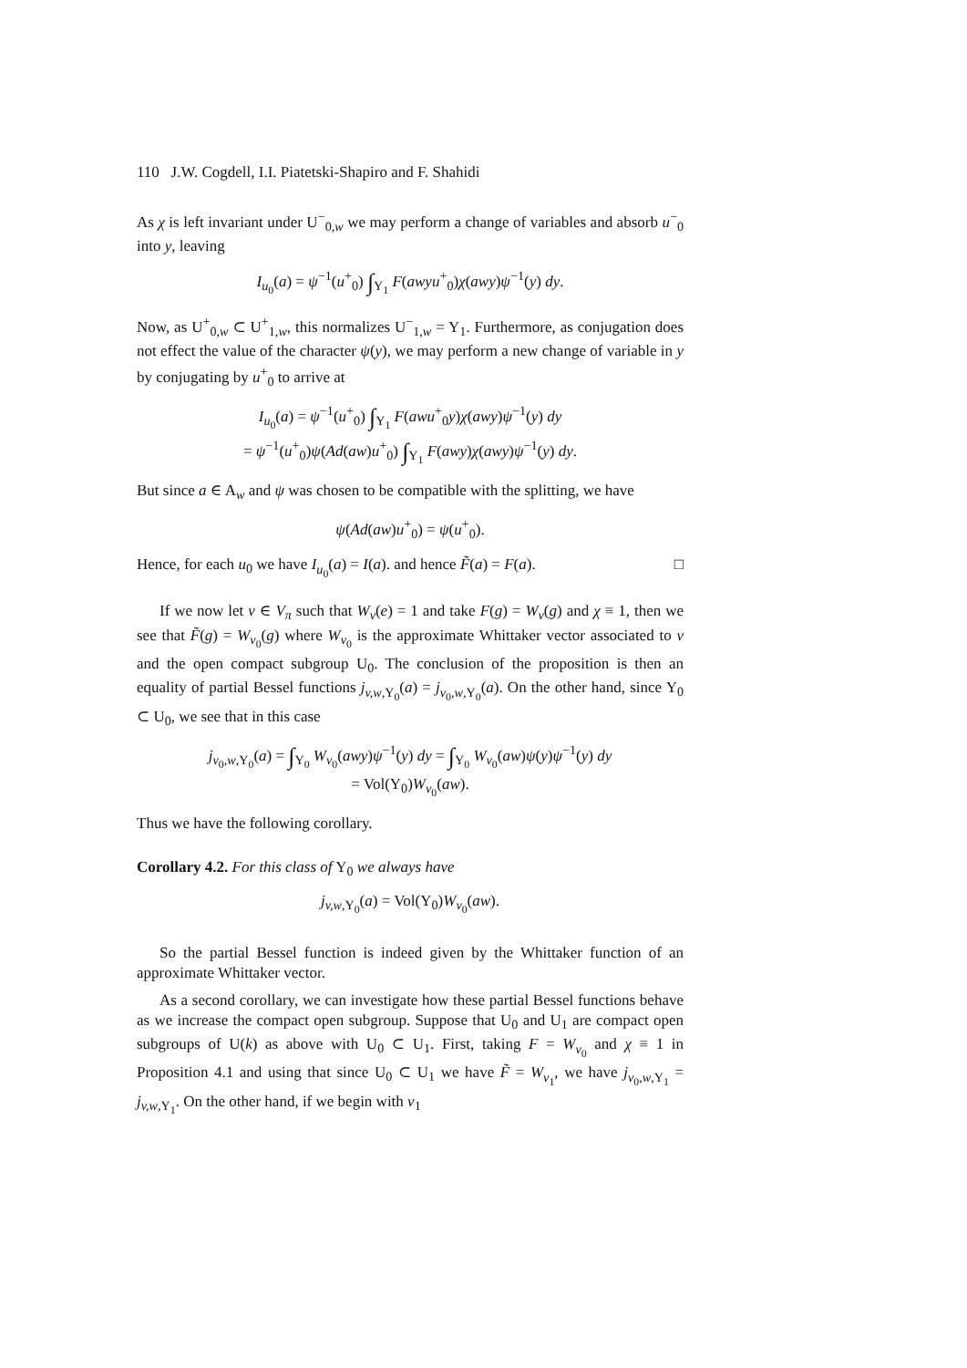110 J.W. Cogdell, I.I. Piatetski-Shapiro and F. Shahidi
As χ is left invariant under U<sup>−</sup><sub>0,w</sub> we may perform a change of variables and absorb u<sup>−</sup><sub>0</sub> into y, leaving
I<sub>u<sub>0</sub></sub>(a) = ψ<sup>−1</sup>(u<sup>+</sup><sub>0</sub>) ∫<sub>Y<sub>1</sub></sub> F(awyu<sup>+</sup><sub>0</sub>)χ(awy)ψ<sup>−1</sup>(y) dy.
Now, as U<sup>+</sup><sub>0,w</sub> ⊂ U<sup>+</sup><sub>1,w</sub>, this normalizes U<sup>−</sup><sub>1,w</sub> = Y<sub>1</sub>. Furthermore, as conjugation does not effect the value of the character ψ(y), we may perform a new change of variable in y by conjugating by u<sup>+</sup><sub>0</sub> to arrive at
I<sub>u<sub>0</sub></sub>(a) = ψ<sup>−1</sup>(u<sup>+</sup><sub>0</sub>) ∫<sub>Y<sub>1</sub></sub> F(awu<sup>+</sup><sub>0</sub>y)χ(awy)ψ<sup>−1</sup>(y) dy
= ψ<sup>−1</sup>(u<sup>+</sup><sub>0</sub>)ψ(Ad(aw)u<sup>+</sup><sub>0</sub>) ∫<sub>Y<sub>1</sub></sub> F(awy)χ(awy)ψ<sup>−1</sup>(y) dy.
But since a ∈ A<sub>w</sub> and ψ was chosen to be compatible with the splitting, we have
ψ(Ad(aw)u<sup>+</sup><sub>0</sub>) = ψ(u<sup>+</sup><sub>0</sub>).
Hence, for each u<sub>0</sub> we have I<sub>u<sub>0</sub></sub>(a) = I(a). and hence F̃(a) = F(a). □
If we now let v ∈ V<sub>π</sub> such that W<sub>v</sub>(e) = 1 and take F(g) = W<sub>v</sub>(g) and χ ≡ 1, then we see that F̃(g) = W<sub>v<sub>0</sub></sub>(g) where W<sub>v<sub>0</sub></sub> is the approximate Whittaker vector associated to v and the open compact subgroup U<sub>0</sub>. The conclusion of the proposition is then an equality of partial Bessel functions j<sub>v,w,Y<sub>0</sub></sub>(a) = j<sub>v<sub>0</sub>,w,Y<sub>0</sub></sub>(a). On the other hand, since Y<sub>0</sub> ⊂ U<sub>0</sub>, we see that in this case
j<sub>v<sub>0</sub>,w,Y<sub>0</sub></sub>(a) = ∫<sub>Y<sub>0</sub></sub> W<sub>v<sub>0</sub></sub>(awy)ψ<sup>−1</sup>(y) dy = ∫<sub>Y<sub>0</sub></sub> W<sub>v<sub>0</sub></sub>(aw)ψ(y)ψ<sup>−1</sup>(y) dy
= Vol(Y<sub>0</sub>)W<sub>v<sub>0</sub></sub>(aw).
Thus we have the following corollary.
Corollary 4.2. For this class of Y<sub>0</sub> we always have
j<sub>v,w,Y<sub>0</sub></sub>(a) = Vol(Y<sub>0</sub>)W<sub>v<sub>0</sub></sub>(aw).
So the partial Bessel function is indeed given by the Whittaker function of an approximate Whittaker vector.
As a second corollary, we can investigate how these partial Bessel functions behave as we increase the compact open subgroup. Suppose that U<sub>0</sub> and U<sub>1</sub> are compact open subgroups of U(k) as above with U<sub>0</sub> ⊂ U<sub>1</sub>. First, taking F = W<sub>v<sub>0</sub></sub> and χ ≡ 1 in Proposition 4.1 and using that since U<sub>0</sub> ⊂ U<sub>1</sub> we have F̃ = W<sub>v<sub>1</sub></sub>, we have j<sub>v<sub>0</sub>,w,Y<sub>1</sub></sub> = j<sub>v,w,Y<sub>1</sub></sub>. On the other hand, if we begin with v<sub>1</sub>